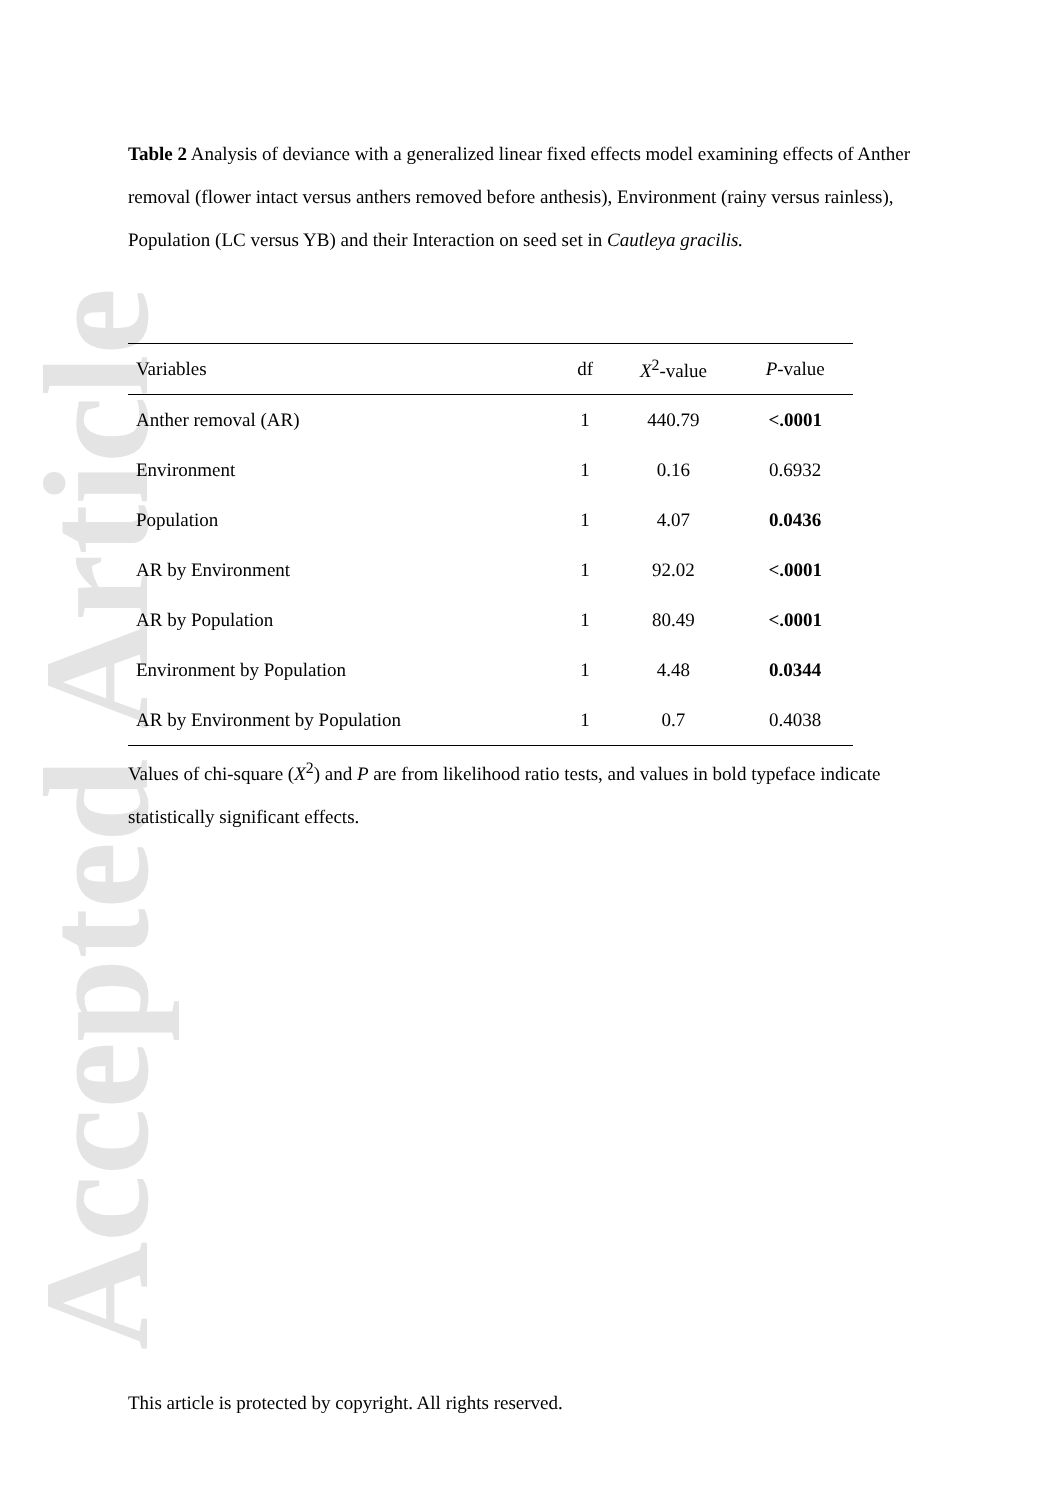Accepted Article
Table 2 Analysis of deviance with a generalized linear fixed effects model examining effects of Anther removal (flower intact versus anthers removed before anthesis), Environment (rainy versus rainless), Population (LC versus YB) and their Interaction on seed set in Cautleya gracilis.
| Variables | df | X<sup>2</sup>-value | P -value |
| --- | --- | --- | --- |
| Anther removal (AR) | 1 | 440.79 | <.0001 |
| Environment | 1 | 0.16 | 0.6932 |
| Population | 1 | 4.07 | 0.0436 |
| AR by Environment | 1 | 92.02 | <.0001 |
| AR by Population | 1 | 80.49 | <.0001 |
| Environment by Population | 1 | 4.48 | 0.0344 |
| AR by Environment by Population | 1 | 0.7 | 0.4038 |
Values of chi-square (X<sup>2</sup>) and P are from likelihood ratio tests, and values in bold typeface indicate statistically significant effects.
This article is protected by copyright. All rights reserved.